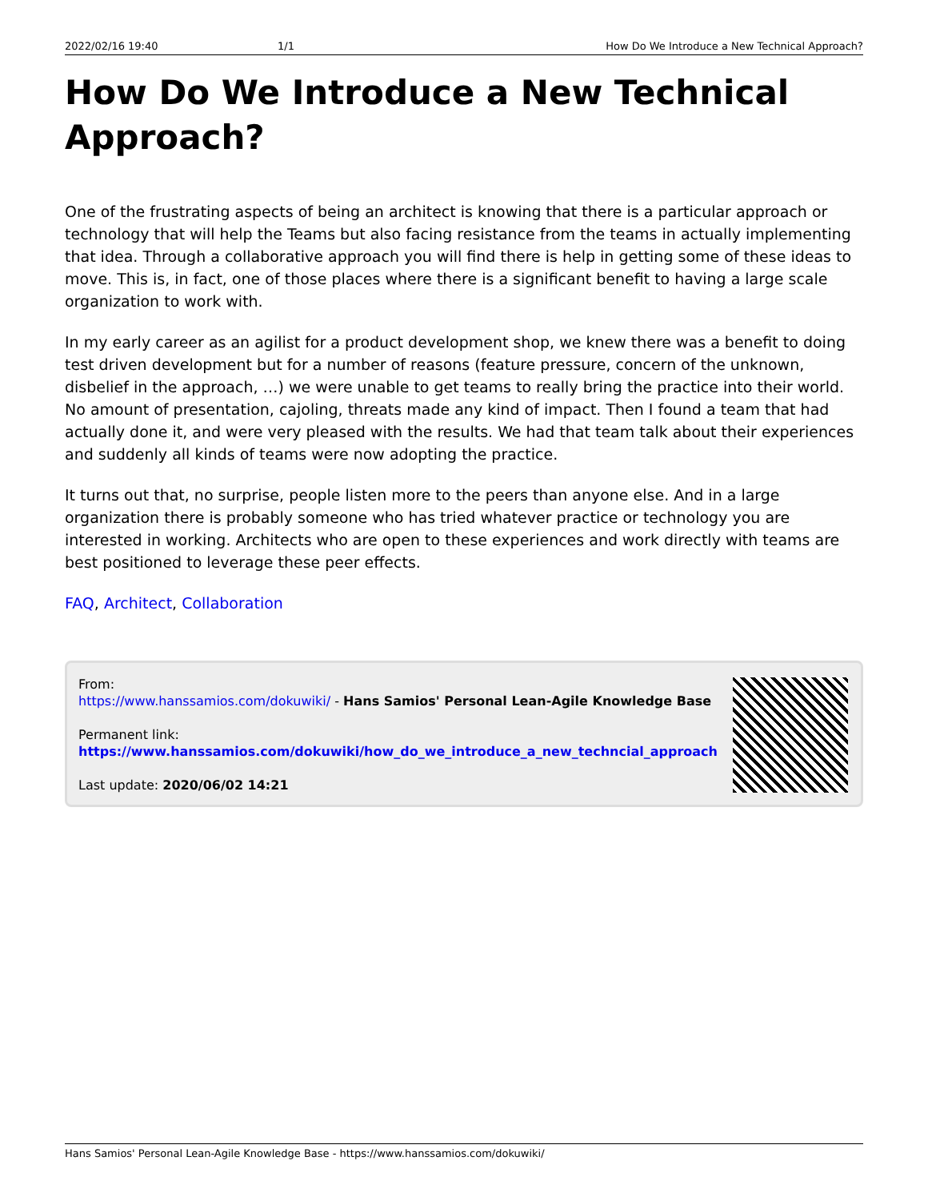2022/02/16 19:40 1/1 How Do We Introduce a New Technical Approach?
How Do We Introduce a New Technical Approach?
One of the frustrating aspects of being an architect is knowing that there is a particular approach or technology that will help the Teams but also facing resistance from the teams in actually implementing that idea. Through a collaborative approach you will find there is help in getting some of these ideas to move. This is, in fact, one of those places where there is a significant benefit to having a large scale organization to work with.
In my early career as an agilist for a product development shop, we knew there was a benefit to doing test driven development but for a number of reasons (feature pressure, concern of the unknown, disbelief in the approach, …) we were unable to get teams to really bring the practice into their world. No amount of presentation, cajoling, threats made any kind of impact. Then I found a team that had actually done it, and were very pleased with the results. We had that team talk about their experiences and suddenly all kinds of teams were now adopting the practice.
It turns out that, no surprise, people listen more to the peers than anyone else. And in a large organization there is probably someone who has tried whatever practice or technology you are interested in working. Architects who are open to these experiences and work directly with teams are best positioned to leverage these peer effects.
FAQ, Architect, Collaboration
From:
https://www.hanssamios.com/dokuwiki/ - Hans Samios' Personal Lean-Agile Knowledge Base
Permanent link:
https://www.hanssamios.com/dokuwiki/how_do_we_introduce_a_new_techncial_approach
Last update: 2020/06/02 14:21
Hans Samios' Personal Lean-Agile Knowledge Base - https://www.hanssamios.com/dokuwiki/